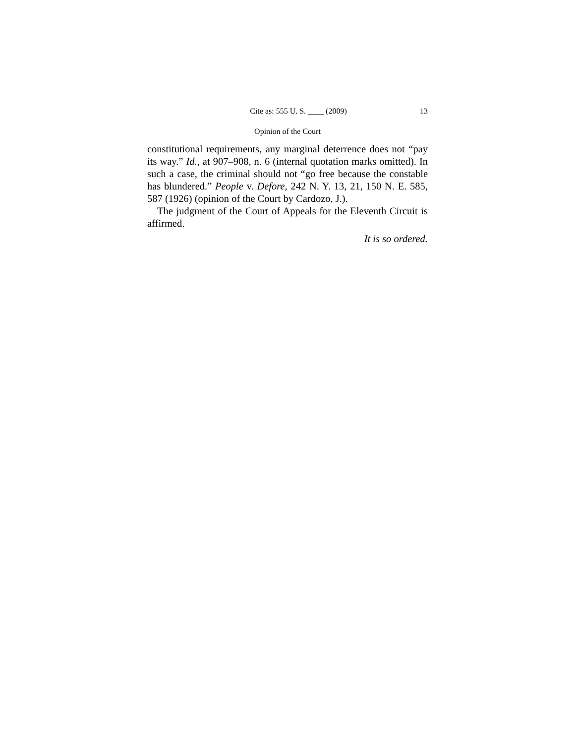Cite as: 555 U. S. ____ (2009) 13
Opinion of the Court
constitutional requirements, any marginal deterrence does not “pay its way.” Id., at 907–908, n. 6 (internal quotation marks omitted). In such a case, the criminal should not “go free because the constable has blundered.” People v. Defore, 242 N. Y. 13, 21, 150 N. E. 585, 587 (1926) (opinion of the Court by Cardozo, J.).
The judgment of the Court of Appeals for the Eleventh Circuit is affirmed.
It is so ordered.